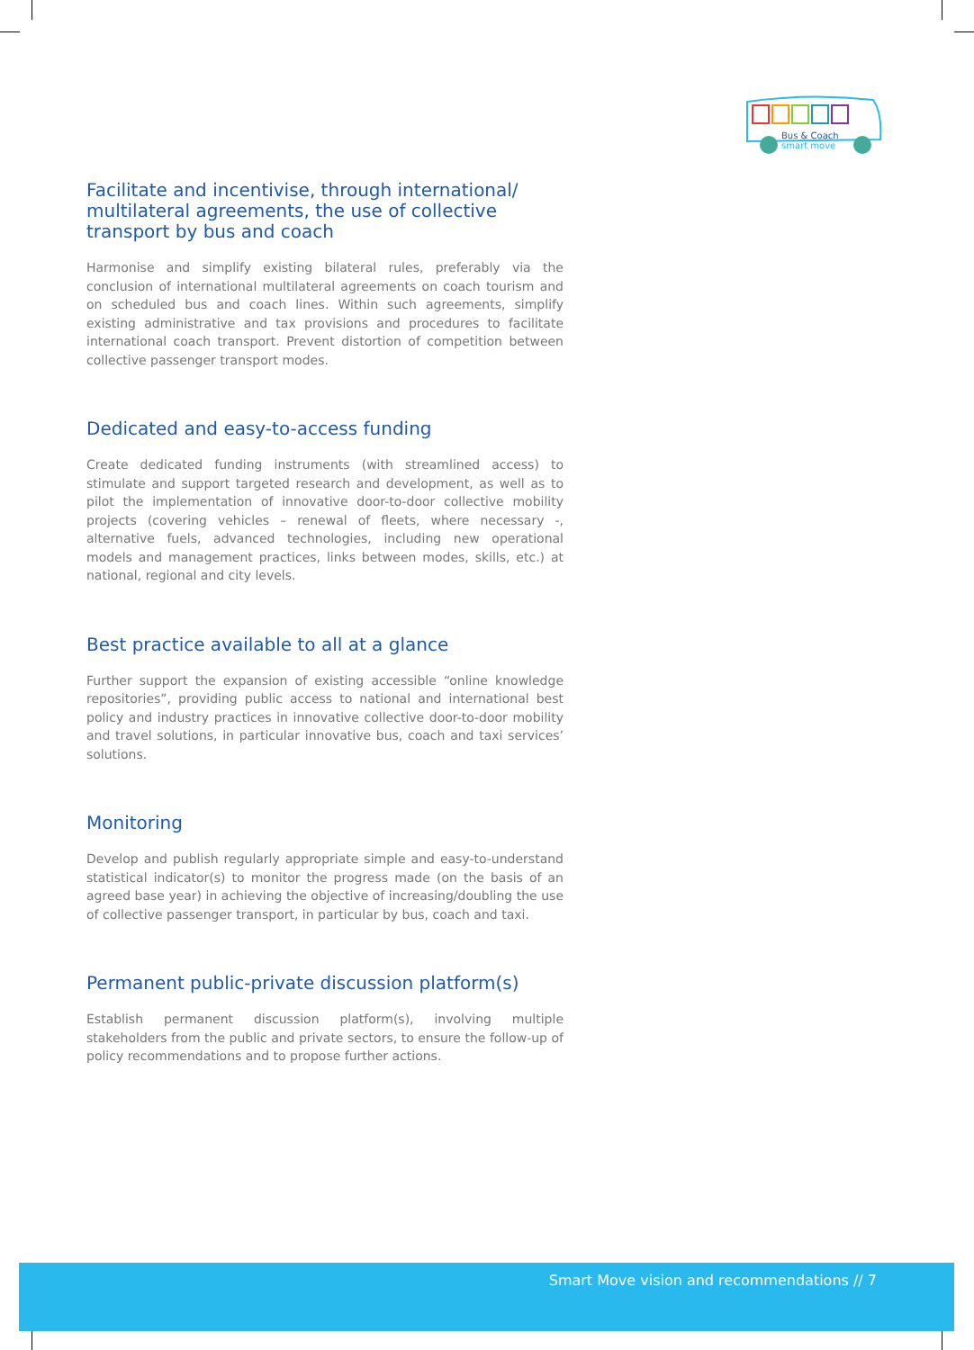Bus & Coach
smart move
Facilitate and incentivise, through international/ multilateral agreements, the use of collective transport by bus and coach
Harmonise and simplify existing bilateral rules, preferably via the conclusion of international multilateral agreements on coach tourism and on scheduled bus and coach lines. Within such agreements, simplify existing administrative and tax provisions and procedures to facilitate international coach transport. Prevent distortion of competition between collective passenger transport modes.
Dedicated and easy-to-access funding
Create dedicated funding instruments (with streamlined access) to stimulate and support targeted research and development, as well as to pilot the implementation of innovative door-to-door collective mobility projects (covering vehicles – renewal of fleets, where necessary -, alternative fuels, advanced technologies, including new operational models and management practices, links between modes, skills, etc.) at national, regional and city levels.
Best practice available to all at a glance
Further support the expansion of existing accessible “online knowledge repositories”, providing public access to national and international best policy and industry practices in innovative collective door-to-door mobility and travel solutions, in particular innovative bus, coach and taxi services’ solutions.
Monitoring
Develop and publish regularly appropriate simple and easy-to-understand statistical indicator(s) to monitor the progress made (on the basis of an agreed base year) in achieving the objective of increasing/doubling the use of collective passenger transport, in particular by bus, coach and taxi.
Permanent public-private discussion platform(s)
Establish permanent discussion platform(s), involving multiple stakeholders from the public and private sectors, to ensure the follow-up of policy recommendations and to propose further actions.
Smart Move vision and recommendations // 7